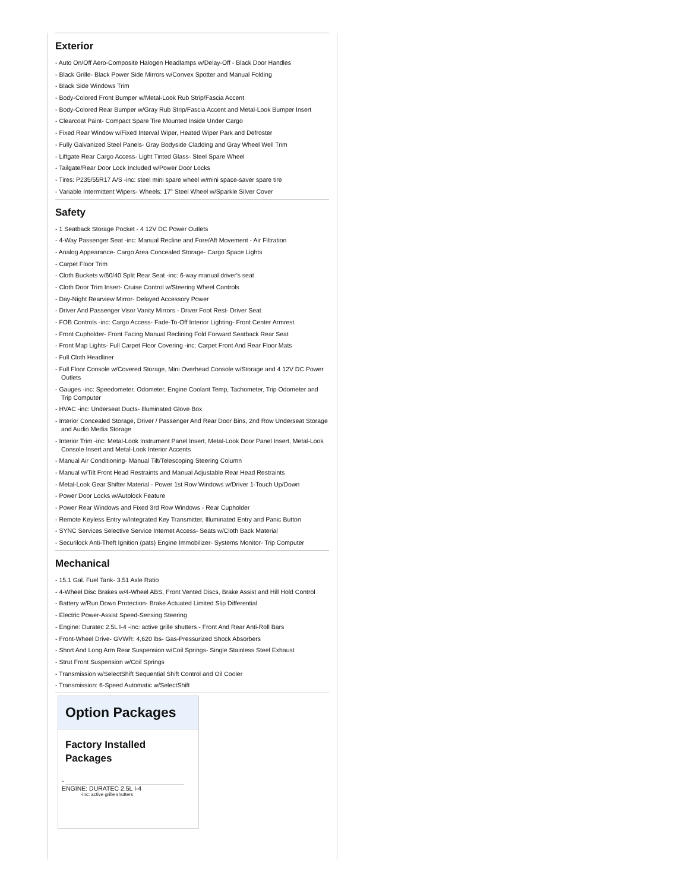Exterior
- Auto On/Off Aero-Composite Halogen Headlamps w/Delay-Off - Black Door Handles
- Black Grille- Black Power Side Mirrors w/Convex Spotter and Manual Folding
- Black Side Windows Trim
- Body-Colored Front Bumper w/Metal-Look Rub Strip/Fascia Accent
- Body-Colored Rear Bumper w/Gray Rub Strip/Fascia Accent and Metal-Look Bumper Insert
- Clearcoat Paint- Compact Spare Tire Mounted Inside Under Cargo
- Fixed Rear Window w/Fixed Interval Wiper, Heated Wiper Park and Defroster
- Fully Galvanized Steel Panels- Gray Bodyside Cladding and Gray Wheel Well Trim
- Liftgate Rear Cargo Access- Light Tinted Glass- Steel Spare Wheel
- Tailgate/Rear Door Lock Included w/Power Door Locks
- Tires: P235/55R17 A/S -inc: steel mini spare wheel w/mini space-saver spare tire
- Variable Intermittent Wipers- Wheels: 17" Steel Wheel w/Sparkle Silver Cover
Safety
- 1 Seatback Storage Pocket - 4 12V DC Power Outlets
- 4-Way Passenger Seat -inc: Manual Recline and Fore/Aft Movement - Air Filtration
- Analog Appearance- Cargo Area Concealed Storage- Cargo Space Lights
- Carpet Floor Trim
- Cloth Buckets w/60/40 Split Rear Seat -inc: 6-way manual driver's seat
- Cloth Door Trim Insert- Cruise Control w/Steering Wheel Controls
- Day-Night Rearview Mirror- Delayed Accessory Power
- Driver And Passenger Visor Vanity Mirrors - Driver Foot Rest- Driver Seat
- FOB Controls -inc: Cargo Access- Fade-To-Off Interior Lighting- Front Center Armrest
- Front Cupholder- Front Facing Manual Reclining Fold Forward Seatback Rear Seat
- Front Map Lights- Full Carpet Floor Covering -inc: Carpet Front And Rear Floor Mats
- Full Cloth Headliner
- Full Floor Console w/Covered Storage, Mini Overhead Console w/Storage and 4 12V DC Power Outlets
- Gauges -inc: Speedometer, Odometer, Engine Coolant Temp, Tachometer, Trip Odometer and Trip Computer
- HVAC -inc: Underseat Ducts- Illuminated Glove Box
- Interior Concealed Storage, Driver / Passenger And Rear Door Bins, 2nd Row Underseat Storage and Audio Media Storage
- Interior Trim -inc: Metal-Look Instrument Panel Insert, Metal-Look Door Panel Insert, Metal-Look Console Insert and Metal-Look Interior Accents
- Manual Air Conditioning- Manual Tilt/Telescoping Steering Column
- Manual w/Tilt Front Head Restraints and Manual Adjustable Rear Head Restraints
- Metal-Look Gear Shifter Material - Power 1st Row Windows w/Driver 1-Touch Up/Down
- Power Door Locks w/Autolock Feature
- Power Rear Windows and Fixed 3rd Row Windows - Rear Cupholder
- Remote Keyless Entry w/Integrated Key Transmitter, Illuminated Entry and Panic Button
- SYNC Services Selective Service Internet Access- Seats w/Cloth Back Material
- Securilock Anti-Theft Ignition (pats) Engine Immobilizer- Systems Monitor- Trip Computer
Mechanical
- 15.1 Gal. Fuel Tank- 3.51 Axle Ratio
- 4-Wheel Disc Brakes w/4-Wheel ABS, Front Vented Discs, Brake Assist and Hill Hold Control
- Battery w/Run Down Protection- Brake Actuated Limited Slip Differential
- Electric Power-Assist Speed-Sensing Steering
- Engine: Duratec 2.5L I-4 -inc: active grille shutters - Front And Rear Anti-Roll Bars
- Front-Wheel Drive- GVWR: 4,620 lbs- Gas-Pressurized Shock Absorbers
- Short And Long Arm Rear Suspension w/Coil Springs- Single Stainless Steel Exhaust
- Strut Front Suspension w/Coil Springs
- Transmission w/SelectShift Sequential Shift Control and Oil Cooler
- Transmission: 6-Speed Automatic w/SelectShift
Option Packages
Factory Installed Packages
-
ENGINE: DURATEC 2.5L I-4
-inc: active grille shutters